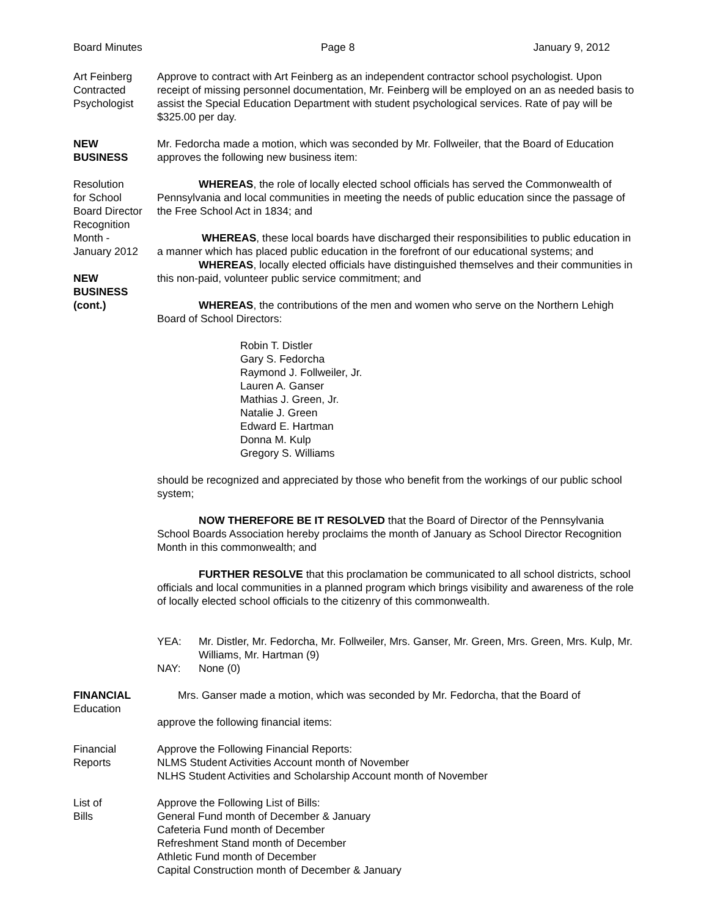Board Minutes Page 8 January 9, 2012
Art Feinberg
Contracted
Psychologist
Approve to contract with Art Feinberg as an independent contractor school psychologist. Upon receipt of missing personnel documentation, Mr. Feinberg will be employed on an as needed basis to assist the Special Education Department with student psychological services. Rate of pay will be $325.00 per day.
NEW
BUSINESS
Mr. Fedorcha made a motion, which was seconded by Mr. Follweiler, that the Board of Education approves the following new business item:
Resolution
for School
Board Director
Recognition
Month -
January 2012
NEW
BUSINESS
(cont.)
WHEREAS, the role of locally elected school officials has served the Commonwealth of Pennsylvania and local communities in meeting the needs of public education since the passage of the Free School Act in 1834; and
WHEREAS, these local boards have discharged their responsibilities to public education in a manner which has placed public education in the forefront of our educational systems; and
WHEREAS, locally elected officials have distinguished themselves and their communities in this non-paid, volunteer public service commitment; and
WHEREAS, the contributions of the men and women who serve on the Northern Lehigh Board of School Directors:
Robin T. Distler
Gary S. Fedorcha
Raymond J. Follweiler, Jr.
Lauren A. Ganser
Mathias J. Green, Jr.
Natalie J. Green
Edward E. Hartman
Donna M. Kulp
Gregory S. Williams
should be recognized and appreciated by those who benefit from the workings of our public school system;
NOW THEREFORE BE IT RESOLVED that the Board of Director of the Pennsylvania School Boards Association hereby proclaims the month of January as School Director Recognition Month in this commonwealth; and
FURTHER RESOLVE that this proclamation be communicated to all school districts, school officials and local communities in a planned program which brings visibility and awareness of the role of locally elected school officials to the citizenry of this commonwealth.
YEA: Mr. Distler, Mr. Fedorcha, Mr. Follweiler, Mrs. Ganser, Mr. Green, Mrs. Green, Mrs. Kulp, Mr. Williams, Mr. Hartman (9)
NAY: None (0)
FINANCIAL
Education
Mrs. Ganser made a motion, which was seconded by Mr. Fedorcha, that the Board of
approve the following financial items:
Financial
Reports
Approve the Following Financial Reports:
NLMS Student Activities Account month of November
NLHS Student Activities and Scholarship Account month of November
List of
Bills
Approve the Following List of Bills:
General Fund month of December & January
Cafeteria Fund month of December
Refreshment Stand month of December
Athletic Fund month of December
Capital Construction month of December & January